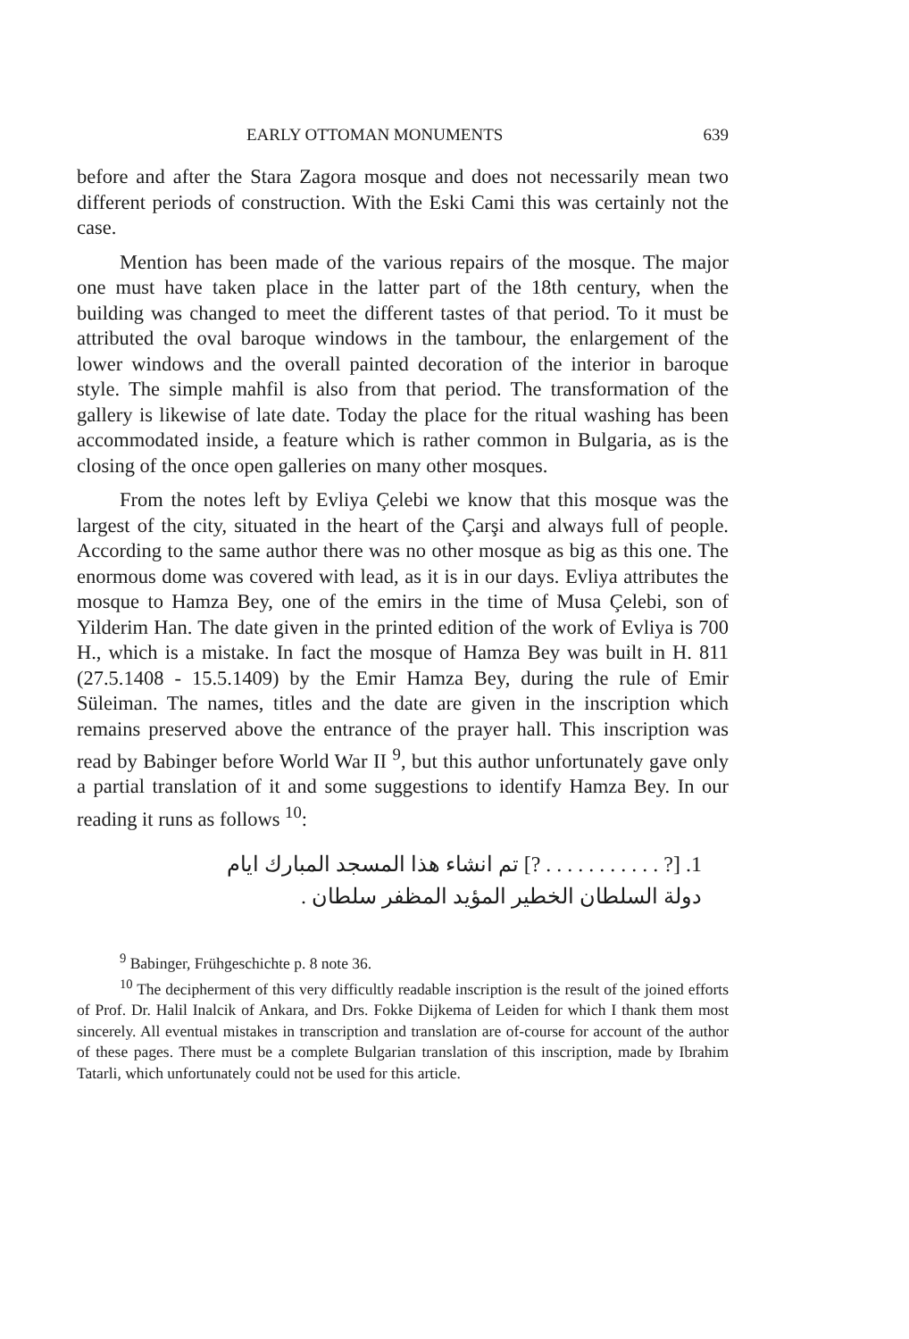EARLY OTTOMAN MONUMENTS 639
before and after the Stara Zagora mosque and does not necessarily mean two different periods of construction. With the Eski Cami this was certainly not the case.
Mention has been made of the various repairs of the mosque. The major one must have taken place in the latter part of the 18th century, when the building was changed to meet the different tastes of that period. To it must be attributed the oval baroque windows in the tambour, the enlargement of the lower windows and the overall painted decoration of the interior in baroque style. The simple mahfil is also from that period. The transformation of the gallery is likewise of late date. Today the place for the ritual washing has been accommodated inside, a feature which is rather common in Bulgaria, as is the closing of the once open galleries on many other mosques.
From the notes left by Evliya Çelebi we know that this mosque was the largest of the city, situated in the heart of the Çarşi and always full of people. According to the same author there was no other mosque as big as this one. The enormous dome was covered with lead, as it is in our days. Evliya attributes the mosque to Hamza Bey, one of the emirs in the time of Musa Çelebi, son of Yilderim Han. The date given in the printed edition of the work of Evliya is 700 H., which is a mistake. In fact the mosque of Hamza Bey was built in H. 811 (27.5.1408 - 15.5.1409) by the Emir Hamza Bey, during the rule of Emir Süleiman. The names, titles and the date are given in the inscription which remains preserved above the entrance of the prayer hall. This inscription was read by Babinger before World War II <sup>9</sup>, but this author unfortunately gave only a partial translation of it and some suggestions to identify Hamza Bey. In our reading it runs as follows <sup>10</sup>:
1. [? . . . . . . . . . . . ?] تم انشاء هذا المسجد المبارك ايام
دولة السلطان الخطير المؤيد المظفر سلطان .
<sup>9</sup> Babinger, Frühgeschichte p. 8 note 36.
<sup>10</sup> The decipherment of this very difficultly readable inscription is the result of the joined efforts of Prof. Dr. Halil Inalcik of Ankara, and Drs. Fokke Dijkema of Leiden for which I thank them most sincerely. All eventual mistakes in transcription and translation are of-course for account of the author of these pages. There must be a complete Bulgarian translation of this inscription, made by Ibrahim Tatarli, which unfortunately could not be used for this article.